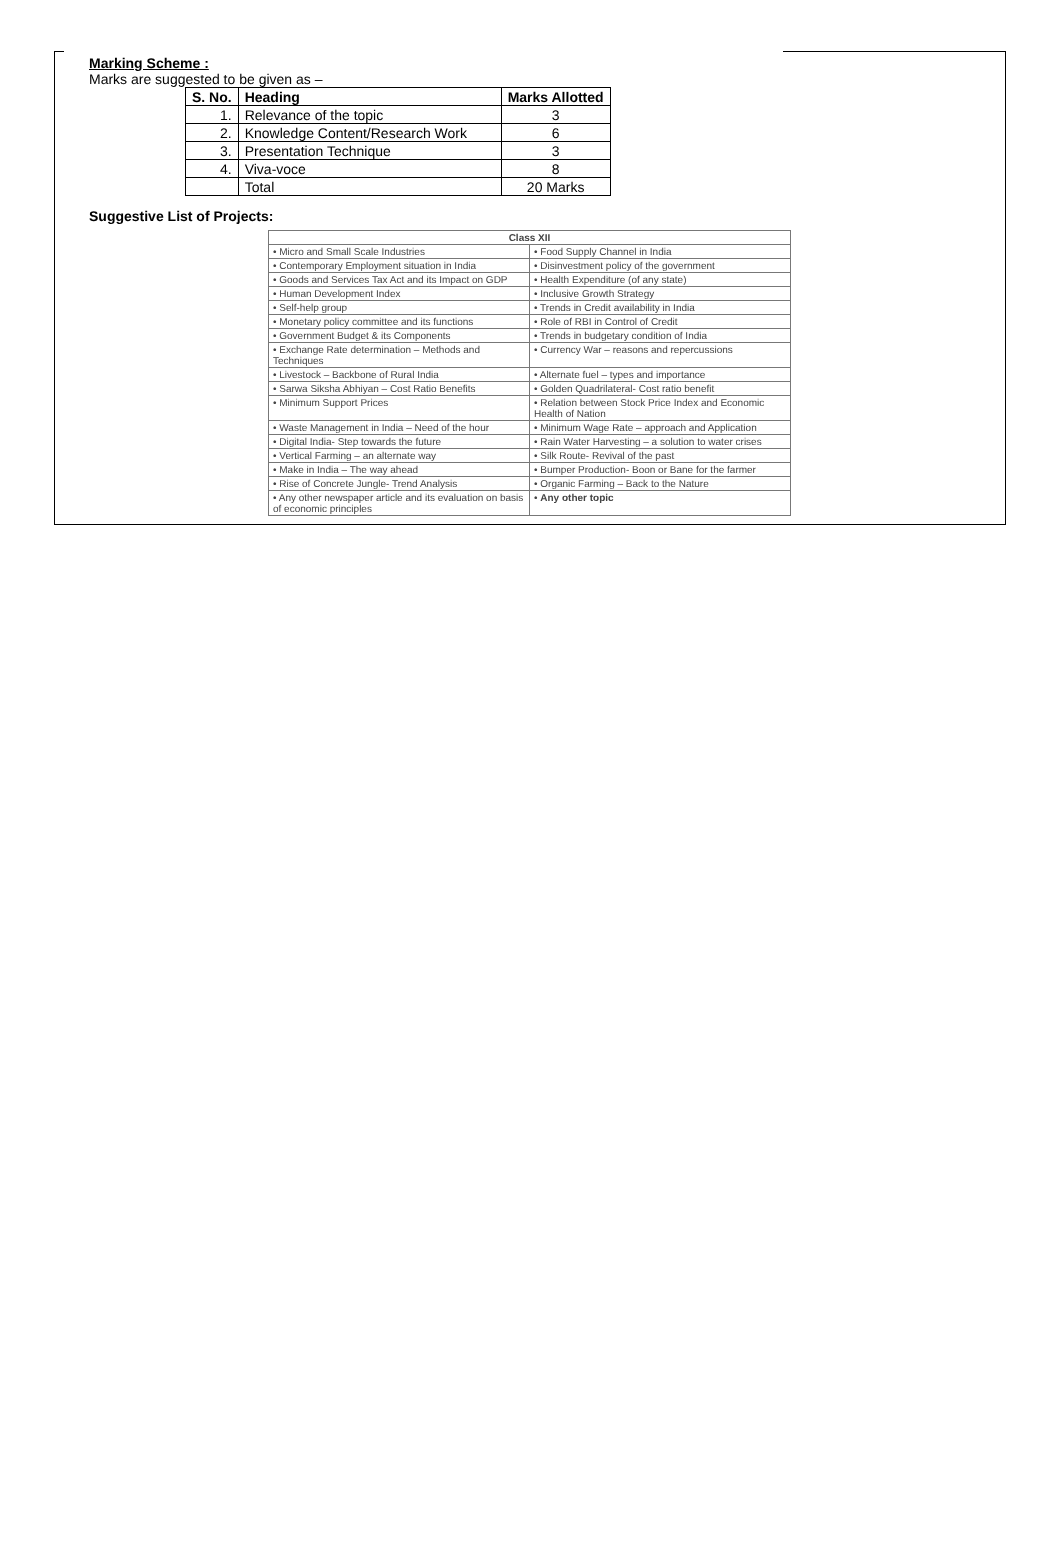Marking Scheme :
Marks are suggested to be given as –
| S. No. | Heading | Marks Allotted |
| --- | --- | --- |
| 1. | Relevance of the topic | 3 |
| 2. | Knowledge Content/Research Work | 6 |
| 3. | Presentation Technique | 3 |
| 4. | Viva-voce | 8 |
| | Total | 20 Marks |
Suggestive List of Projects:
| Class XII | |
| --- | --- |
| • Micro and Small Scale Industries | • Food Supply Channel in India |
| • Contemporary Employment situation in India | • Disinvestment policy of the government |
| • Goods and Services Tax Act and its Impact on GDP | • Health Expenditure (of any state) |
| • Human Development Index | • Inclusive Growth Strategy |
| • Self-help group | • Trends in Credit availability in India |
| • Monetary policy committee and its functions | • Role of RBI in Control of Credit |
| • Government Budget & its Components | • Trends in budgetary condition of India |
| • Exchange Rate determination – Methods and Techniques | • Currency War – reasons and repercussions |
| • Livestock – Backbone of Rural India | • Alternate fuel – types and importance |
| • Sarwa Siksha Abhiyan – Cost Ratio Benefits | • Golden Quadrilateral- Cost ratio benefit |
| • Minimum Support Prices | • Relation between Stock Price Index and Economic Health of Nation |
| • Waste Management in India – Need of the hour | • Minimum Wage Rate – approach and Application |
| • Digital India- Step towards the future | • Rain Water Harvesting – a solution to water crises |
| • Vertical Farming – an alternate way | • Silk Route- Revival of the past |
| • Make in India – The way ahead | • Bumper Production- Boon or Bane for the farmer |
| • Rise of Concrete Jungle- Trend Analysis | • Organic Farming – Back to the Nature |
| • Any other newspaper article and its evaluation on basis of economic principles | • Any other topic |